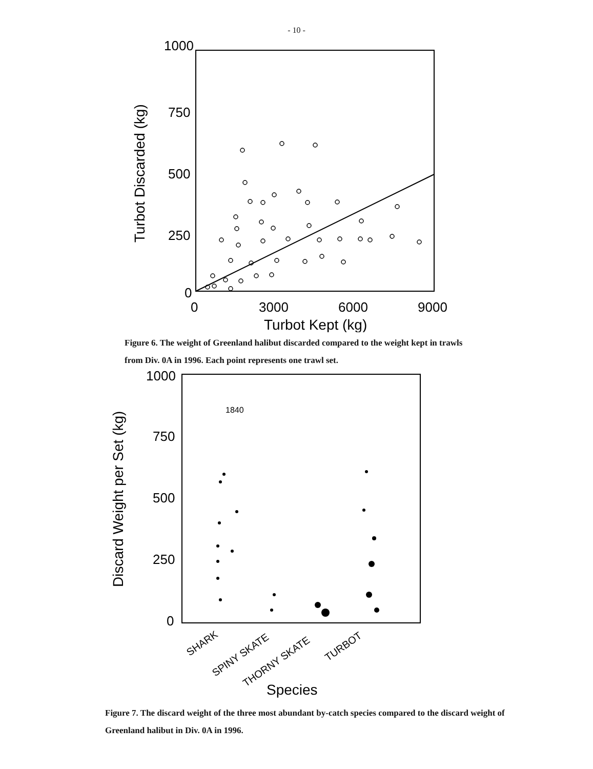- 10 -
1000
750
500
250
0
0
3000
6000
9000
Turbot Kept (kg)
Turbot Discarded (kg)
Figure 6. The weight of Greenland halibut discarded compared to the weight kept in trawls from Div. 0A in 1996. Each point represents one trawl set.
1000
1840
750
500
250
0
Discard Weight per Set (kg)
SHARK
SPINY SKATE
THORNY SKATE
TURBOT
Species
Figure 7. The discard weight of the three most abundant by-catch species compared to the discard weight of Greenland halibut in Div. 0A in 1996.